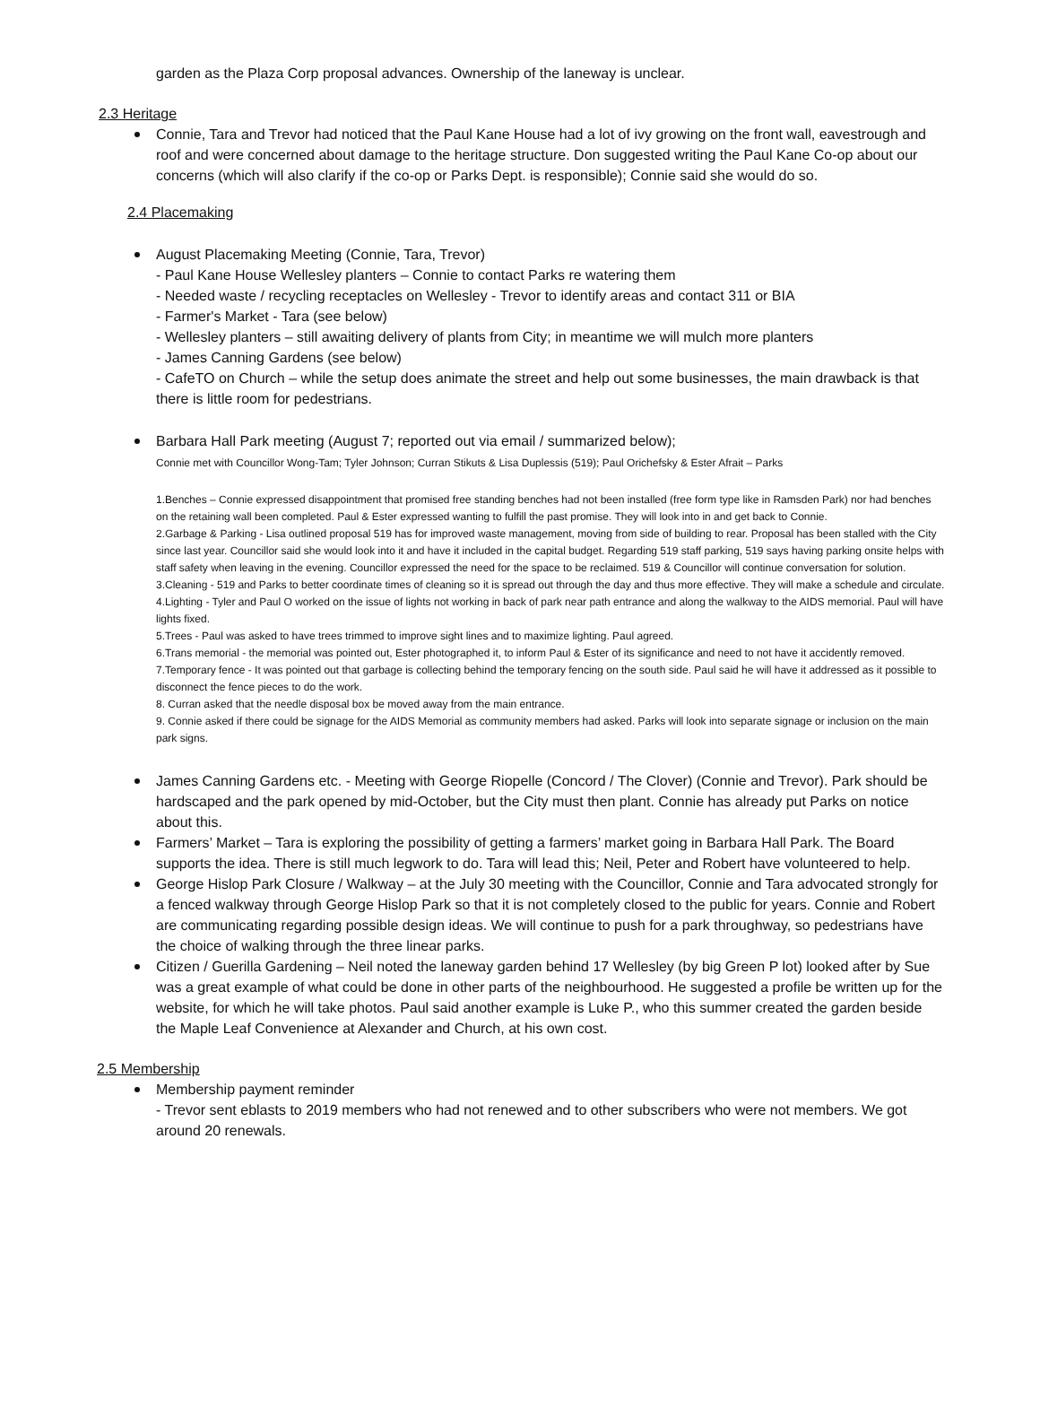garden as the Plaza Corp proposal advances. Ownership of the laneway is unclear.
2.3 Heritage
Connie, Tara and Trevor had noticed that the Paul Kane House had a lot of ivy growing on the front wall, eavestrough and roof and were concerned about damage to the heritage structure. Don suggested writing the Paul Kane Co-op about our concerns (which will also clarify if the co-op or Parks Dept. is responsible); Connie said she would do so.
2.4 Placemaking
August Placemaking Meeting (Connie, Tara, Trevor)
- Paul Kane House Wellesley planters – Connie to contact Parks re watering them
- Needed waste / recycling receptacles on Wellesley - Trevor to identify areas and contact 311 or BIA
- Farmer's Market - Tara (see below)
- Wellesley planters – still awaiting delivery of plants from City; in meantime we will mulch more planters
- James Canning Gardens (see below)
- CafeTO on Church – while the setup does animate the street and help out some businesses, the main drawback is that there is little room for pedestrians.
Barbara Hall Park meeting (August 7; reported out via email / summarized below);
Connie met with Councillor Wong-Tam; Tyler Johnson; Curran Stikuts & Lisa Duplessis (519); Paul Orichefsky & Ester Afrait – Parks
1.Benches – Connie expressed disappointment that promised free standing benches had not been installed (free form type like in Ramsden Park) nor had benches on the retaining wall been completed. Paul & Ester expressed wanting to fulfill the past promise. They will look into in and get back to Connie.
2.Garbage & Parking - Lisa outlined proposal 519 has for improved waste management, moving from side of building to rear. Proposal has been stalled with the City since last year. Councillor said she would look into it and have it included in the capital budget. Regarding 519 staff parking, 519 says having parking onsite helps with staff safety when leaving in the evening. Councillor expressed the need for the space to be reclaimed. 519 & Councillor will continue conversation for solution.
3.Cleaning - 519 and Parks to better coordinate times of cleaning so it is spread out through the day and thus more effective. They will make a schedule and circulate.
4.Lighting - Tyler and Paul O worked on the issue of lights not working in back of park near path entrance and along the walkway to the AIDS memorial. Paul will have lights fixed.
5.Trees - Paul was asked to have trees trimmed to improve sight lines and to maximize lighting. Paul agreed.
6.Trans memorial - the memorial was pointed out, Ester photographed it, to inform Paul & Ester of its significance and need to not have it accidently removed.
7.Temporary fence - It was pointed out that garbage is collecting behind the temporary fencing on the south side. Paul said he will have it addressed as it possible to disconnect the fence pieces to do the work.
8. Curran asked that the needle disposal box be moved away from the main entrance.
9. Connie asked if there could be signage for the AIDS Memorial as community members had asked. Parks will look into separate signage or inclusion on the main park signs.
James Canning Gardens etc. - Meeting with George Riopelle (Concord / The Clover) (Connie and Trevor). Park should be hardscaped and the park opened by mid-October, but the City must then plant. Connie has already put Parks on notice about this.
Farmers’ Market – Tara is exploring the possibility of getting a farmers’ market going in Barbara Hall Park. The Board supports the idea. There is still much legwork to do. Tara will lead this; Neil, Peter and Robert have volunteered to help.
George Hislop Park Closure / Walkway – at the July 30 meeting with the Councillor, Connie and Tara advocated strongly for a fenced walkway through George Hislop Park so that it is not completely closed to the public for years. Connie and Robert are communicating regarding possible design ideas. We will continue to push for a park throughway, so pedestrians have the choice of walking through the three linear parks.
Citizen / Guerilla Gardening – Neil noted the laneway garden behind 17 Wellesley (by big Green P lot) looked after by Sue was a great example of what could be done in other parts of the neighbourhood. He suggested a profile be written up for the website, for which he will take photos. Paul said another example is Luke P., who this summer created the garden beside the Maple Leaf Convenience at Alexander and Church, at his own cost.
2.5 Membership
Membership payment reminder
- Trevor sent eblasts to 2019 members who had not renewed and to other subscribers who were not members. We got around 20 renewals.